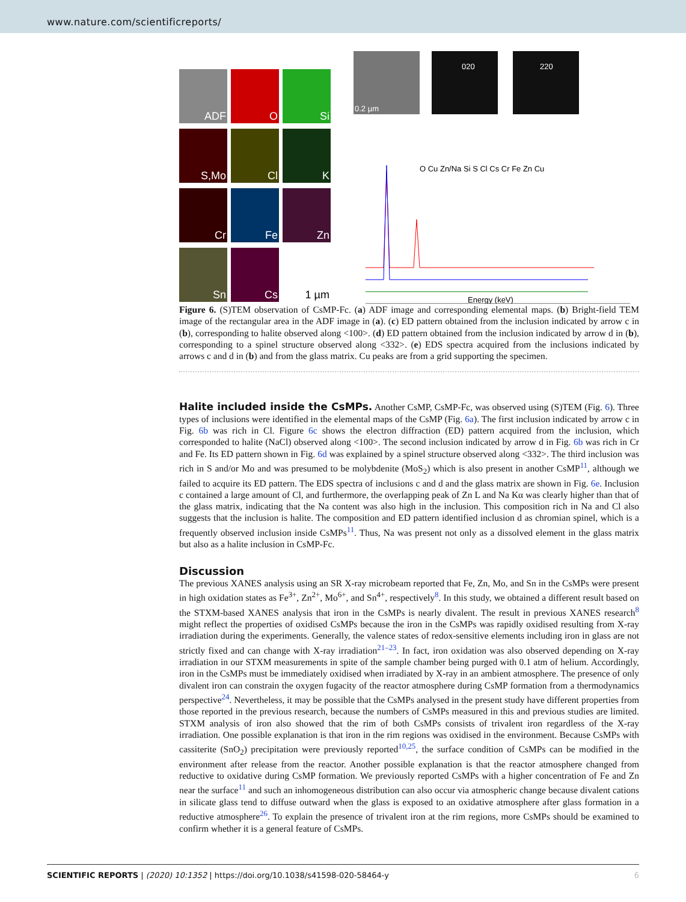www.nature.com/scientificreports/
ADF
O
Si
S,Mo
Cl
K
Cr
Fe
Zn
Sn
Cs
1 µm
0.2 µm
020
220
O Cu Zn/Na Si S Cl Cs Cr Fe Zn Cu
Energy (keV)
Figure 6. (S)TEM observation of CsMP-Fc. (a) ADF image and corresponding elemental maps. (b) Bright-field TEM image of the rectangular area in the ADF image in (a). (c) ED pattern obtained from the inclusion indicated by arrow c in (b), corresponding to halite observed along <100>. (d) ED pattern obtained from the inclusion indicated by arrow d in (b), corresponding to a spinel structure observed along <332>. (e) EDS spectra acquired from the inclusions indicated by arrows c and d in (b) and from the glass matrix. Cu peaks are from a grid supporting the specimen.
Halite included inside the CsMPs.
Another CsMP, CsMP-Fc, was observed using (S)TEM (Fig. 6). Three types of inclusions were identified in the elemental maps of the CsMP (Fig. 6a). The first inclusion indicated by arrow c in Fig. 6b was rich in Cl. Figure 6c shows the electron diffraction (ED) pattern acquired from the inclusion, which corresponded to halite (NaCl) observed along <100>. The second inclusion indicated by arrow d in Fig. 6b was rich in Cr and Fe. Its ED pattern shown in Fig. 6d was explained by a spinel structure observed along <332>. The third inclusion was rich in S and/or Mo and was presumed to be molybdenite (MoS<sub>2</sub>) which is also present in another CsMP<sup>11</sup>, although we failed to acquire its ED pattern. The EDS spectra of inclusions c and d and the glass matrix are shown in Fig. 6e. Inclusion c contained a large amount of Cl, and furthermore, the overlapping peak of Zn L and Na Kα was clearly higher than that of the glass matrix, indicating that the Na content was also high in the inclusion. This composition rich in Na and Cl also suggests that the inclusion is halite. The composition and ED pattern identified inclusion d as chromian spinel, which is a frequently observed inclusion inside CsMPs<sup>11</sup>. Thus, Na was present not only as a dissolved element in the glass matrix but also as a halite inclusion in CsMP-Fc.
Discussion
The previous XANES analysis using an SR X-ray microbeam reported that Fe, Zn, Mo, and Sn in the CsMPs were present in high oxidation states as Fe<sup>3+</sup>, Zn<sup>2+</sup>, Mo<sup>6+</sup>, and Sn<sup>4+</sup>, respectively<sup>8</sup>. In this study, we obtained a different result based on the STXM-based XANES analysis that iron in the CsMPs is nearly divalent. The result in previous XANES research<sup>8</sup> might reflect the properties of oxidised CsMPs because the iron in the CsMPs was rapidly oxidised resulting from X-ray irradiation during the experiments. Generally, the valence states of redox-sensitive elements including iron in glass are not strictly fixed and can change with X-ray irradiation<sup>21–23</sup>. In fact, iron oxidation was also observed depending on X-ray irradiation in our STXM measurements in spite of the sample chamber being purged with 0.1 atm of helium. Accordingly, iron in the CsMPs must be immediately oxidised when irradiated by X-ray in an ambient atmosphere. The presence of only divalent iron can constrain the oxygen fugacity of the reactor atmosphere during CsMP formation from a thermodynamics perspective<sup>24</sup>. Nevertheless, it may be possible that the CsMPs analysed in the present study have different properties from those reported in the previous research, because the numbers of CsMPs measured in this and previous studies are limited. STXM analysis of iron also showed that the rim of both CsMPs consists of trivalent iron regardless of the X-ray irradiation. One possible explanation is that iron in the rim regions was oxidised in the environment. Because CsMPs with cassiterite (SnO<sub>2</sub>) precipitation were previously reported<sup>10,25</sup>, the surface condition of CsMPs can be modified in the environment after release from the reactor. Another possible explanation is that the reactor atmosphere changed from reductive to oxidative during CsMP formation. We previously reported CsMPs with a higher concentration of Fe and Zn near the surface<sup>11</sup> and such an inhomogeneous distribution can also occur via atmospheric change because divalent cations in silicate glass tend to diffuse outward when the glass is exposed to an oxidative atmosphere after glass formation in a reductive atmosphere<sup>26</sup>. To explain the presence of trivalent iron at the rim regions, more CsMPs should be examined to confirm whether it is a general feature of CsMPs.
SCIENTIFIC REPORTS | (2020) 10:1352 | https://doi.org/10.1038/s41598-020-58464-y 6